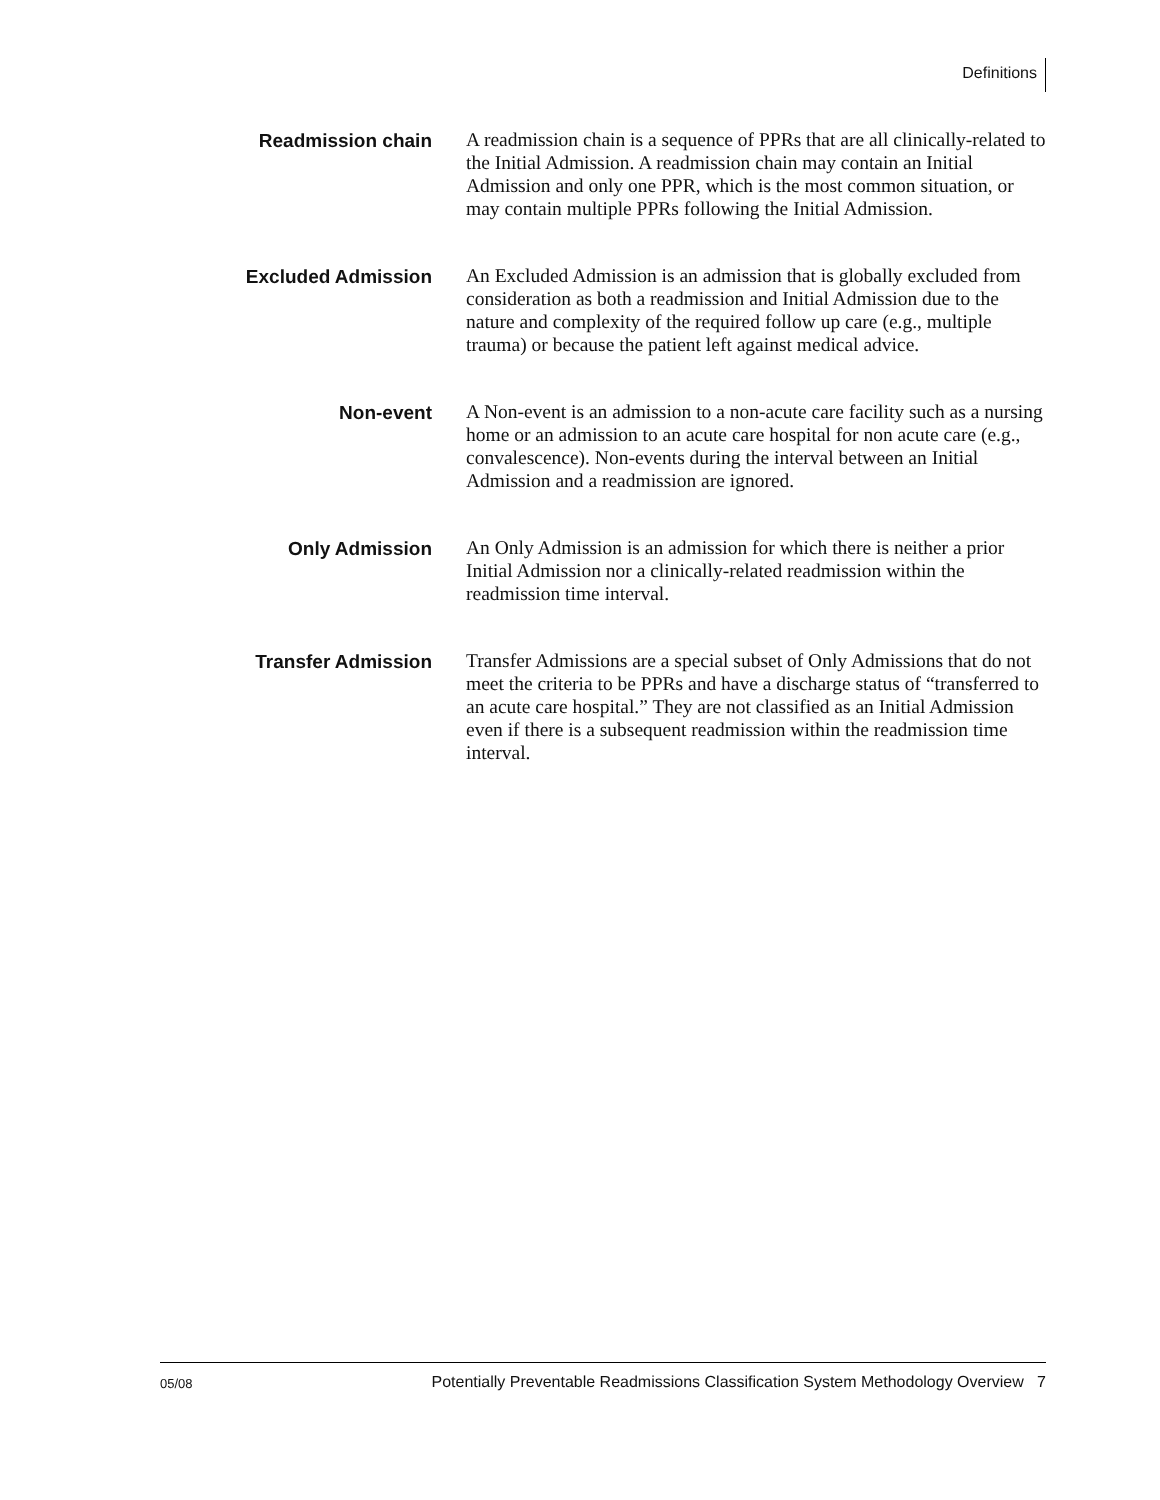Definitions
Readmission chain
A readmission chain is a sequence of PPRs that are all clinically-related to the Initial Admission. A readmission chain may contain an Initial Admission and only one PPR, which is the most common situation, or may contain multiple PPRs following the Initial Admission.
Excluded Admission
An Excluded Admission is an admission that is globally excluded from consideration as both a readmission and Initial Admission due to the nature and complexity of the required follow up care (e.g., multiple trauma) or because the patient left against medical advice.
Non-event
A Non-event is an admission to a non-acute care facility such as a nursing home or an admission to an acute care hospital for non acute care (e.g., convalescence). Non-events during the interval between an Initial Admission and a readmission are ignored.
Only Admission
An Only Admission is an admission for which there is neither a prior Initial Admission nor a clinically-related readmission within the readmission time interval.
Transfer Admission
Transfer Admissions are a special subset of Only Admissions that do not meet the criteria to be PPRs and have a discharge status of “transferred to an acute care hospital.” They are not classified as an Initial Admission even if there is a subsequent readmission within the readmission time interval.
05/08 Potentially Preventable Readmissions Classification System Methodology Overview 7